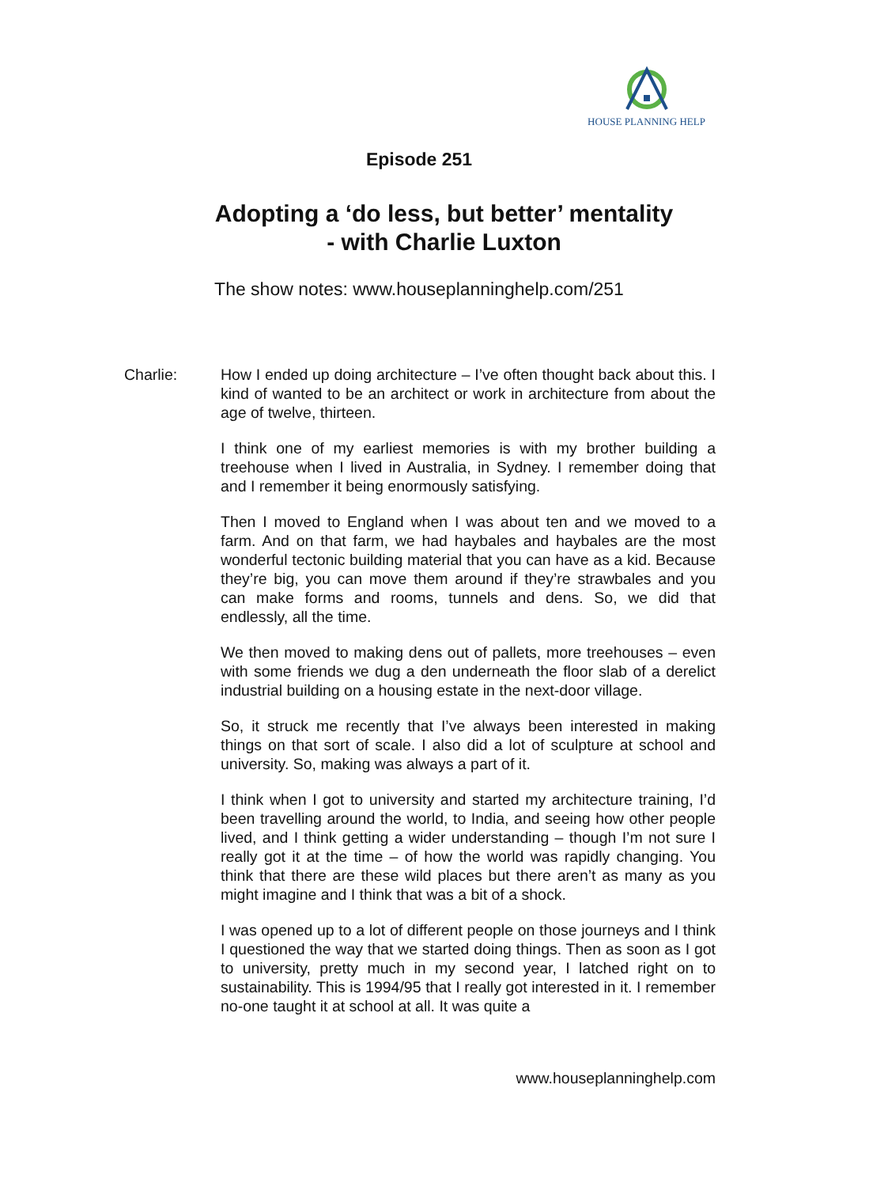HOUSE PLANNING HELP
Episode 251
Adopting a ‘do less, but better’ mentality
- with Charlie Luxton
The show notes: www.houseplanninghelp.com/251
Charlie: How I ended up doing architecture – I’ve often thought back about this. I kind of wanted to be an architect or work in architecture from about the age of twelve, thirteen.
I think one of my earliest memories is with my brother building a treehouse when I lived in Australia, in Sydney. I remember doing that and I remember it being enormously satisfying.
Then I moved to England when I was about ten and we moved to a farm. And on that farm, we had haybales and haybales are the most wonderful tectonic building material that you can have as a kid. Because they’re big, you can move them around if they’re strawbales and you can make forms and rooms, tunnels and dens. So, we did that endlessly, all the time.
We then moved to making dens out of pallets, more treehouses – even with some friends we dug a den underneath the floor slab of a derelict industrial building on a housing estate in the next-door village.
So, it struck me recently that I’ve always been interested in making things on that sort of scale. I also did a lot of sculpture at school and university. So, making was always a part of it.
I think when I got to university and started my architecture training, I’d been travelling around the world, to India, and seeing how other people lived, and I think getting a wider understanding – though I’m not sure I really got it at the time – of how the world was rapidly changing. You think that there are these wild places but there aren’t as many as you might imagine and I think that was a bit of a shock.
I was opened up to a lot of different people on those journeys and I think I questioned the way that we started doing things. Then as soon as I got to university, pretty much in my second year, I latched right on to sustainability. This is 1994/95 that I really got interested in it. I remember no-one taught it at school at all. It was quite a
www.houseplanninghelp.com